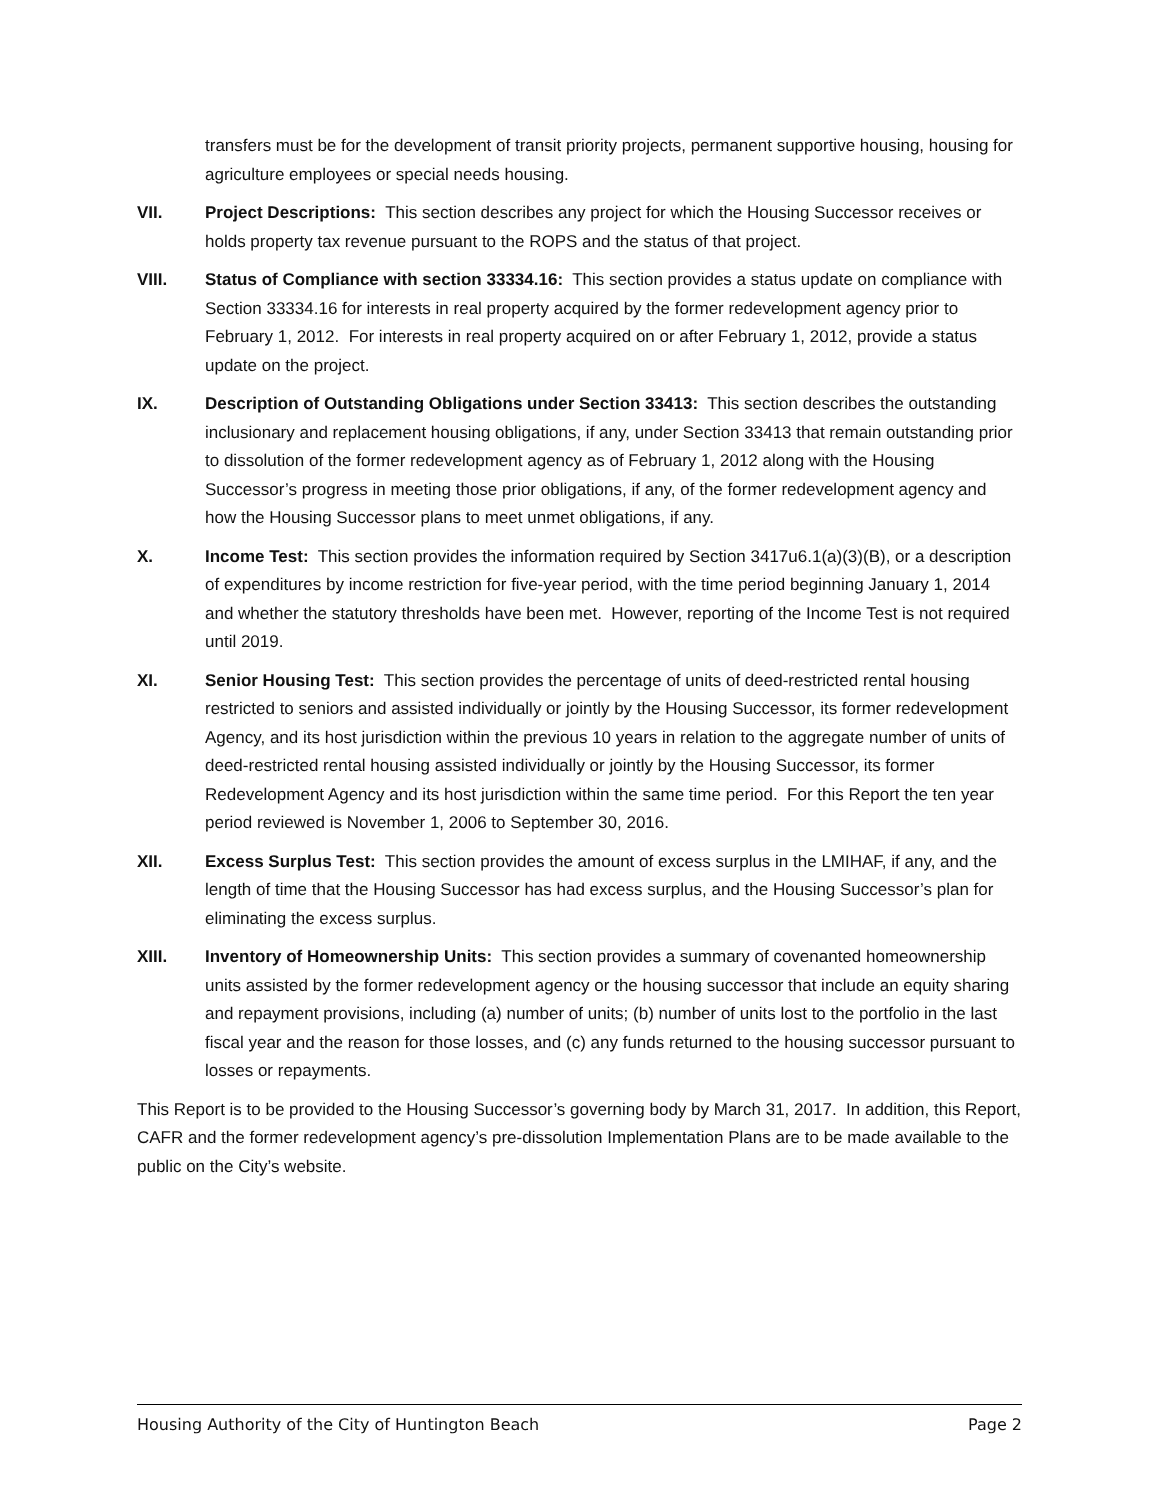transfers must be for the development of transit priority projects, permanent supportive housing, housing for agriculture employees or special needs housing.
VII. Project Descriptions: This section describes any project for which the Housing Successor receives or holds property tax revenue pursuant to the ROPS and the status of that project.
VIII. Status of Compliance with section 33334.16: This section provides a status update on compliance with Section 33334.16 for interests in real property acquired by the former redevelopment agency prior to February 1, 2012. For interests in real property acquired on or after February 1, 2012, provide a status update on the project.
IX. Description of Outstanding Obligations under Section 33413: This section describes the outstanding inclusionary and replacement housing obligations, if any, under Section 33413 that remain outstanding prior to dissolution of the former redevelopment agency as of February 1, 2012 along with the Housing Successor’s progress in meeting those prior obligations, if any, of the former redevelopment agency and how the Housing Successor plans to meet unmet obligations, if any.
X. Income Test: This section provides the information required by Section 3417u6.1(a)(3)(B), or a description of expenditures by income restriction for five-year period, with the time period beginning January 1, 2014 and whether the statutory thresholds have been met. However, reporting of the Income Test is not required until 2019.
XI. Senior Housing Test: This section provides the percentage of units of deed-restricted rental housing restricted to seniors and assisted individually or jointly by the Housing Successor, its former redevelopment Agency, and its host jurisdiction within the previous 10 years in relation to the aggregate number of units of deed-restricted rental housing assisted individually or jointly by the Housing Successor, its former Redevelopment Agency and its host jurisdiction within the same time period. For this Report the ten year period reviewed is November 1, 2006 to September 30, 2016.
XII. Excess Surplus Test: This section provides the amount of excess surplus in the LMIHAF, if any, and the length of time that the Housing Successor has had excess surplus, and the Housing Successor’s plan for eliminating the excess surplus.
XIII. Inventory of Homeownership Units: This section provides a summary of covenanted homeownership units assisted by the former redevelopment agency or the housing successor that include an equity sharing and repayment provisions, including (a) number of units; (b) number of units lost to the portfolio in the last fiscal year and the reason for those losses, and (c) any funds returned to the housing successor pursuant to losses or repayments.
This Report is to be provided to the Housing Successor’s governing body by March 31, 2017. In addition, this Report, CAFR and the former redevelopment agency’s pre-dissolution Implementation Plans are to be made available to the public on the City’s website.
Housing Authority of the City of Huntington Beach Page 2